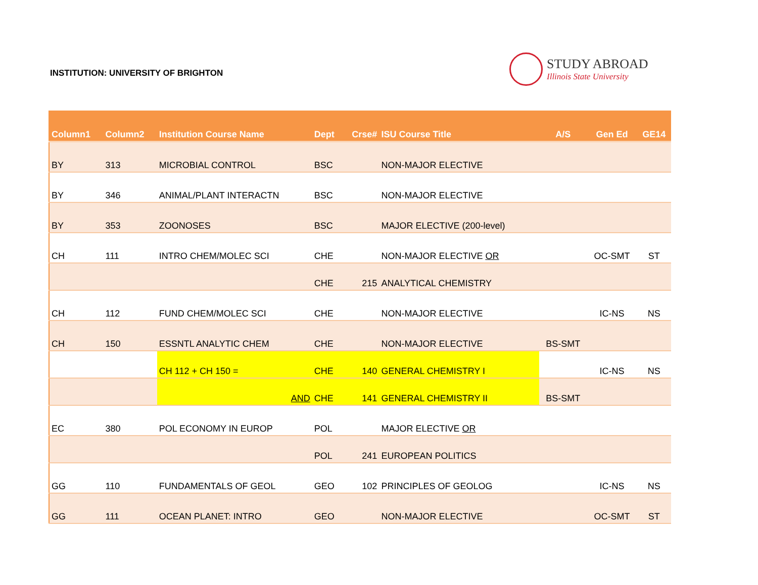INSTITUTION: UNIVERSITY OF BRIGHTON
STUDY ABROAD
Illinois State University
| Column1 | Column2 | Institution Course Name | Dept | Crse# | ISU Course Title | A/S | Gen Ed | GE14 |
| --- | --- | --- | --- | --- | --- | --- | --- | --- |
| BY | 313 | MICROBIAL CONTROL | BSC | | NON-MAJOR ELECTIVE | | | |
| BY | 346 | ANIMAL/PLANT INTERACTN | BSC | | NON-MAJOR ELECTIVE | | | |
| BY | 353 | ZOONOSES | BSC | | MAJOR ELECTIVE (200-level) | | | |
| CH | 111 | INTRO CHEM/MOLEC SCI | CHE | | NON-MAJOR ELECTIVE OR | | OC-SMT | ST |
| | | | CHE | 215 | ANALYTICAL CHEMISTRY | | | |
| CH | 112 | FUND CHEM/MOLEC SCI | CHE | | NON-MAJOR ELECTIVE | | IC-NS | NS |
| CH | 150 | ESSNTL ANALYTIC CHEM | CHE | | NON-MAJOR ELECTIVE | BS-SMT | | |
| | | CH 112 + CH 150 = | CHE | 140 | GENERAL CHEMISTRY I | | IC-NS | NS |
| | | AND | CHE | 141 | GENERAL CHEMISTRY II | BS-SMT | | |
| EC | 380 | POL ECONOMY IN EUROP | POL | | MAJOR ELECTIVE OR | | | |
| | | | POL | 241 | EUROPEAN POLITICS | | | |
| GG | 110 | FUNDAMENTALS OF GEOL | GEO | 102 | PRINCIPLES OF GEOLOG | | IC-NS | NS |
| GG | 111 | OCEAN PLANET: INTRO | GEO | | NON-MAJOR ELECTIVE | | OC-SMT | ST |